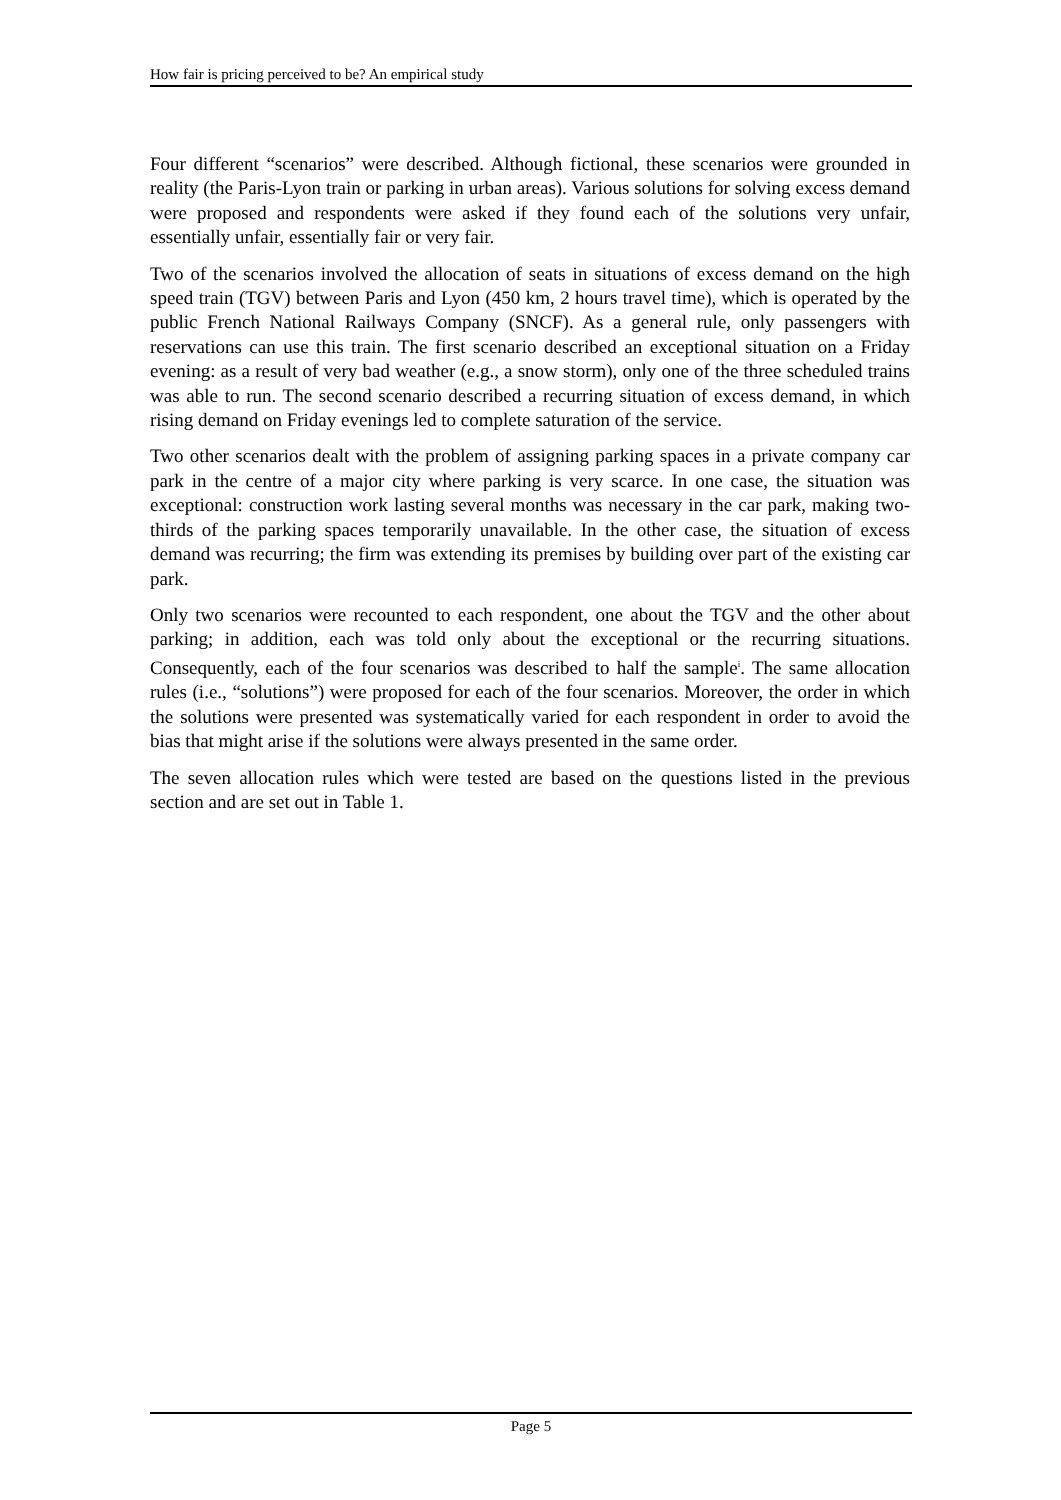How fair is pricing perceived to be? An empirical study
Four different “scenarios” were described. Although fictional, these scenarios were grounded in reality (the Paris-Lyon train or parking in urban areas). Various solutions for solving excess demand were proposed and respondents were asked if they found each of the solutions very unfair, essentially unfair, essentially fair or very fair.
Two of the scenarios involved the allocation of seats in situations of excess demand on the high speed train (TGV) between Paris and Lyon (450 km, 2 hours travel time), which is operated by the public French National Railways Company (SNCF). As a general rule, only passengers with reservations can use this train. The first scenario described an exceptional situation on a Friday evening: as a result of very bad weather (e.g., a snow storm), only one of the three scheduled trains was able to run. The second scenario described a recurring situation of excess demand, in which rising demand on Friday evenings led to complete saturation of the service.
Two other scenarios dealt with the problem of assigning parking spaces in a private company car park in the centre of a major city where parking is very scarce. In one case, the situation was exceptional: construction work lasting several months was necessary in the car park, making two-thirds of the parking spaces temporarily unavailable. In the other case, the situation of excess demand was recurring; the firm was extending its premises by building over part of the existing car park.
Only two scenarios were recounted to each respondent, one about the TGV and the other about parking; in addition, each was told only about the exceptional or the recurring situations. Consequently, each of the four scenarios was described to half the sample<sup>i</sup>. The same allocation rules (i.e., “solutions”) were proposed for each of the four scenarios. Moreover, the order in which the solutions were presented was systematically varied for each respondent in order to avoid the bias that might arise if the solutions were always presented in the same order.
The seven allocation rules which were tested are based on the questions listed in the previous section and are set out in Table 1.
Page 5